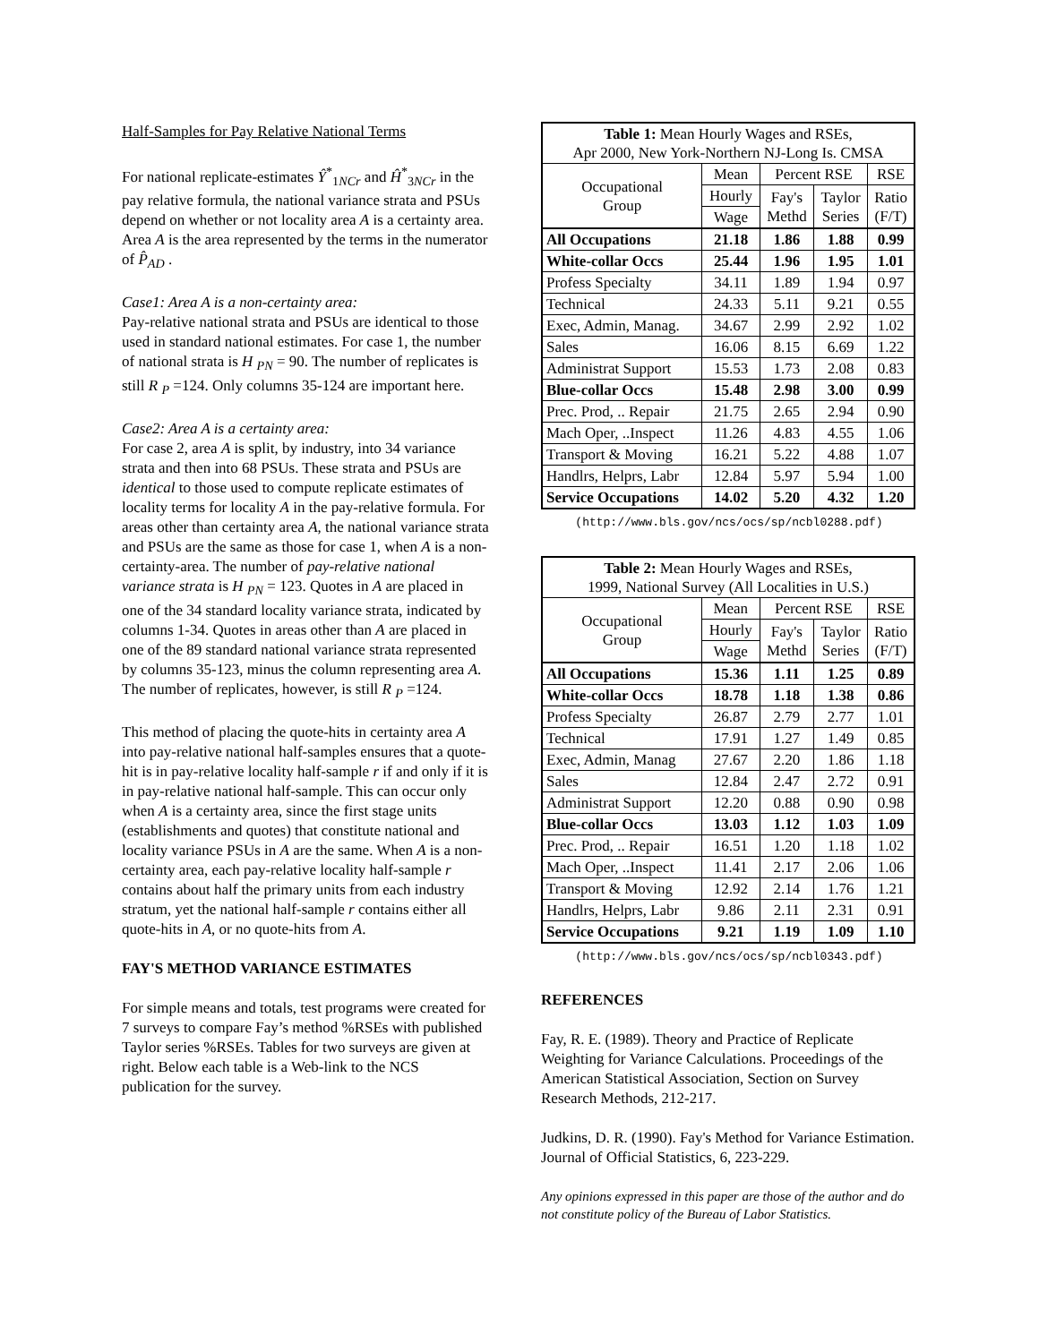Half-Samples for Pay Relative National Terms
For national replicate-estimates Ŷ<sup>*</sup><sub>1NCr</sub> and Ĥ<sup>*</sup><sub>3NCr</sub> in the pay relative formula, the national variance strata and PSUs depend on whether or not locality area A is a certainty area. Area A is the area represented by the terms in the numerator of P̂<sub>AD</sub> .
Case1: Area A is a non-certainty area:
Pay-relative national strata and PSUs are identical to those used in standard national estimates. For case 1, the number of national strata is H <sub>PN</sub> = 90. The number of replicates is still R <sub>P</sub> =124. Only columns 35-124 are important here.
Case2: Area A is a certainty area:
For case 2, area A is split, by industry, into 34 variance strata and then into 68 PSUs. These strata and PSUs are identical to those used to compute replicate estimates of locality terms for locality A in the pay-relative formula. For areas other than certainty area A, the national variance strata and PSUs are the same as those for case 1, when A is a non-certainty-area. The number of pay-relative national variance strata is H <sub>PN</sub> = 123. Quotes in A are placed in one of the 34 standard locality variance strata, indicated by columns 1-34. Quotes in areas other than A are placed in one of the 89 standard national variance strata represented by columns 35-123, minus the column representing area A. The number of replicates, however, is still R <sub>P</sub> =124.
This method of placing the quote-hits in certainty area A into pay-relative national half-samples ensures that a quote-hit is in pay-relative locality half-sample r if and only if it is in pay-relative national half-sample. This can occur only when A is a certainty area, since the first stage units (establishments and quotes) that constitute national and locality variance PSUs in A are the same. When A is a non-certainty area, each pay-relative locality half-sample r contains about half the primary units from each industry stratum, yet the national half-sample r contains either all quote-hits in A, or no quote-hits from A.
FAY'S METHOD VARIANCE ESTIMATES
For simple means and totals, test programs were created for 7 surveys to compare Fay’s method %RSEs with published Taylor series %RSEs. Tables for two surveys are given at right. Below each table is a Web-link to the NCS publication for the survey.
| Table 1: Mean Hourly Wages and RSEs, Apr 2000, New York-Northern NJ-Long Is. CMSA | | | | |
| Occupational Group | Mean | Percent RSE | | RSE |
| | Hourly | Fay's Methd | Taylor Series | Ratio (F/T) |
| | Wage | | | |
| All Occupations | 21.18 | 1.86 | 1.88 | 0.99 |
| White-collar Occs | 25.44 | 1.96 | 1.95 | 1.01 |
| Profess Specialty | 34.11 | 1.89 | 1.94 | 0.97 |
| Technical | 24.33 | 5.11 | 9.21 | 0.55 |
| Exec, Admin, Manag. | 34.67 | 2.99 | 2.92 | 1.02 |
| Sales | 16.06 | 8.15 | 6.69 | 1.22 |
| Administrat Support | 15.53 | 1.73 | 2.08 | 0.83 |
| Blue-collar Occs | 15.48 | 2.98 | 3.00 | 0.99 |
| Prec. Prod, .. Repair | 21.75 | 2.65 | 2.94 | 0.90 |
| Mach Oper, ..Inspect | 11.26 | 4.83 | 4.55 | 1.06 |
| Transport & Moving | 16.21 | 5.22 | 4.88 | 1.07 |
| Handlrs, Helprs, Labr | 12.84 | 5.97 | 5.94 | 1.00 |
| Service Occupations | 14.02 | 5.20 | 4.32 | 1.20 |
(http://www.bls.gov/ncs/ocs/sp/ncbl0288.pdf)
| Table 2: Mean Hourly Wages and RSEs, 1999, National Survey (All Localities in U.S.) | | | | |
| Occupational Group | Mean | Percent RSE | | RSE |
| | Hourly | Fay's Methd | Taylor Series | Ratio (F/T) |
| | Wage | | | |
| All Occupations | 15.36 | 1.11 | 1.25 | 0.89 |
| White-collar Occs | 18.78 | 1.18 | 1.38 | 0.86 |
| Profess Specialty | 26.87 | 2.79 | 2.77 | 1.01 |
| Technical | 17.91 | 1.27 | 1.49 | 0.85 |
| Exec, Admin, Manag | 27.67 | 2.20 | 1.86 | 1.18 |
| Sales | 12.84 | 2.47 | 2.72 | 0.91 |
| Administrat Support | 12.20 | 0.88 | 0.90 | 0.98 |
| Blue-collar Occs | 13.03 | 1.12 | 1.03 | 1.09 |
| Prec. Prod, .. Repair | 16.51 | 1.20 | 1.18 | 1.02 |
| Mach Oper, ..Inspect | 11.41 | 2.17 | 2.06 | 1.06 |
| Transport & Moving | 12.92 | 2.14 | 1.76 | 1.21 |
| Handlrs, Helprs, Labr | 9.86 | 2.11 | 2.31 | 0.91 |
| Service Occupations | 9.21 | 1.19 | 1.09 | 1.10 |
(http://www.bls.gov/ncs/ocs/sp/ncbl0343.pdf)
REFERENCES
Fay, R. E. (1989). Theory and Practice of Replicate Weighting for Variance Calculations. Proceedings of the American Statistical Association, Section on Survey Research Methods, 212-217.
Judkins, D. R. (1990). Fay's Method for Variance Estimation. Journal of Official Statistics, 6, 223-229.
Any opinions expressed in this paper are those of the author and do not constitute policy of the Bureau of Labor Statistics.